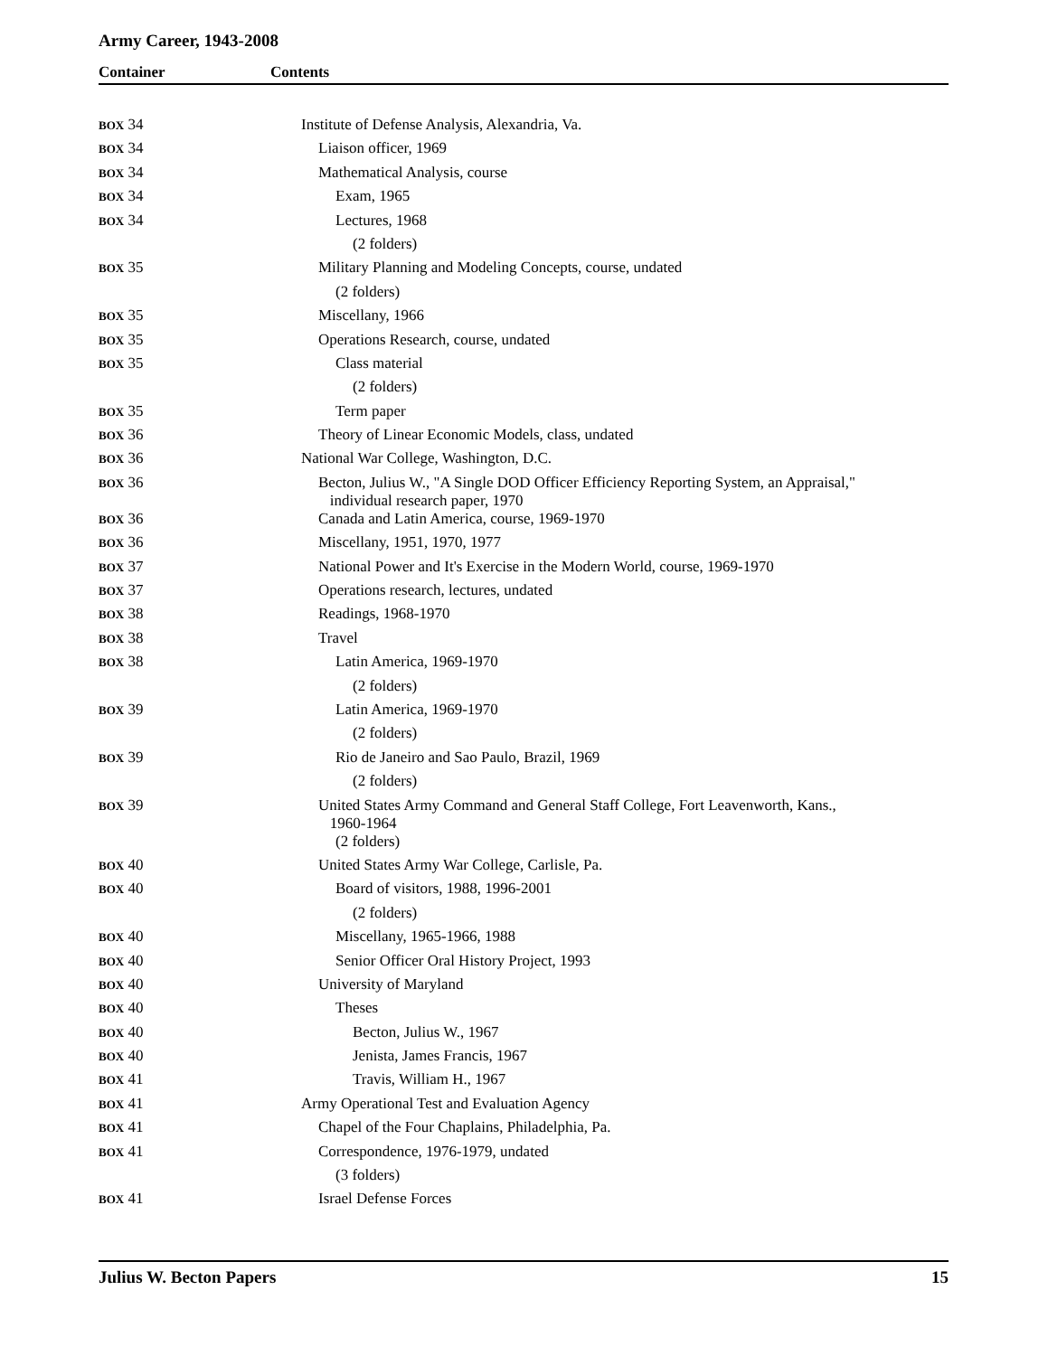Army Career, 1943-2008
Container Contents
| BOX 34 | Institute of Defense Analysis, Alexandria, Va. |
| BOX 34 | Liaison officer, 1969 |
| BOX 34 | Mathematical Analysis, course |
| BOX 34 | Exam, 1965 |
| BOX 34 | Lectures, 1968 |
| | (2 folders) |
| BOX 35 | Military Planning and Modeling Concepts, course, undated |
| | (2 folders) |
| BOX 35 | Miscellany, 1966 |
| BOX 35 | Operations Research, course, undated |
| BOX 35 | Class material |
| | (2 folders) |
| BOX 35 | Term paper |
| BOX 36 | Theory of Linear Economic Models, class, undated |
| BOX 36 | National War College, Washington, D.C. |
| BOX 36 | Becton, Julius W., "A Single DOD Officer Efficiency Reporting System, an Appraisal," individual research paper, 1970 |
| BOX 36 | Canada and Latin America, course, 1969-1970 |
| BOX 36 | Miscellany, 1951, 1970, 1977 |
| BOX 37 | National Power and It's Exercise in the Modern World, course, 1969-1970 |
| BOX 37 | Operations research, lectures, undated |
| BOX 38 | Readings, 1968-1970 |
| BOX 38 | Travel |
| BOX 38 | Latin America, 1969-1970 |
| | (2 folders) |
| BOX 39 | Latin America, 1969-1970 |
| | (2 folders) |
| BOX 39 | Rio de Janeiro and Sao Paulo, Brazil, 1969 |
| | (2 folders) |
| BOX 39 | United States Army Command and General Staff College, Fort Leavenworth, Kans., 1960-1964 |
| | (2 folders) |
| BOX 40 | United States Army War College, Carlisle, Pa. |
| BOX 40 | Board of visitors, 1988, 1996-2001 |
| | (2 folders) |
| BOX 40 | Miscellany, 1965-1966, 1988 |
| BOX 40 | Senior Officer Oral History Project, 1993 |
| BOX 40 | University of Maryland |
| BOX 40 | Theses |
| BOX 40 | Becton, Julius W., 1967 |
| BOX 40 | Jenista, James Francis, 1967 |
| BOX 41 | Travis, William H., 1967 |
| BOX 41 | Army Operational Test and Evaluation Agency |
| BOX 41 | Chapel of the Four Chaplains, Philadelphia, Pa. |
| BOX 41 | Correspondence, 1976-1979, undated |
| | (3 folders) |
| BOX 41 | Israel Defense Forces |
Julius W. Becton Papers 15